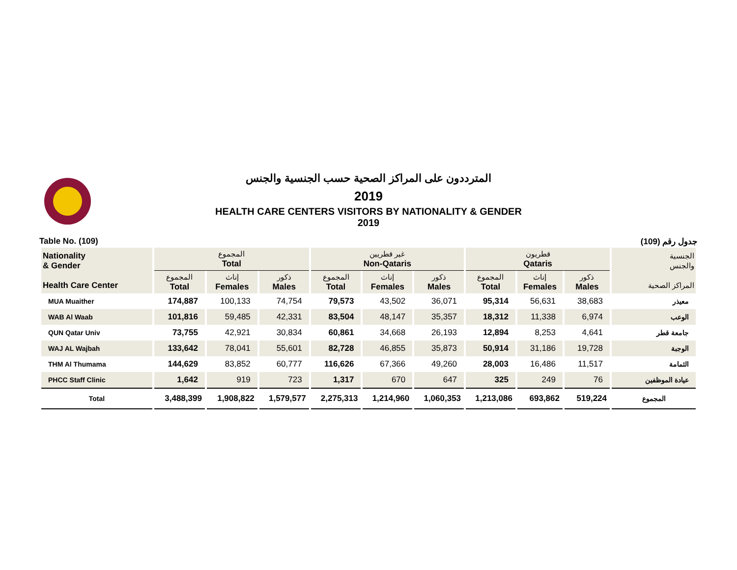المترددون على المراكز الصحية حسب الجنسية والجنس
2019
HEALTH CARE CENTERS VISITORS BY NATIONALITY & GENDER
2019
Table No. (109) جدول رقم (109)
| Nationality & Gender Health Care Center | المجموع Total | | | غير قطريين Non-Qataris | | | قطريون Qataris | | | الجنسية والجنس المراكز الصحية |
| --- | --- | --- | --- | --- | --- | --- | --- | --- | --- | --- |
| | المجموع Total | إناث Females | ذكور Males | المجموع Total | إناث Females | ذكور Males | المجموع Total | إناث Females | ذكور Males | |
| MUA Muaither | 174,887 | 100,133 | 74,754 | 79,573 | 43,502 | 36,071 | 95,314 | 56,631 | 38,683 | معيذر |
| WAB Al Waab | 101,816 | 59,485 | 42,331 | 83,504 | 48,147 | 35,357 | 18,312 | 11,338 | 6,974 | الوعب |
| QUN Qatar Univ | 73,755 | 42,921 | 30,834 | 60,861 | 34,668 | 26,193 | 12,894 | 8,253 | 4,641 | جامعة قطر |
| WAJ AL Wajbah | 133,642 | 78,041 | 55,601 | 82,728 | 46,855 | 35,873 | 50,914 | 31,186 | 19,728 | الوجبة |
| THM Al Thumama | 144,629 | 83,852 | 60,777 | 116,626 | 67,366 | 49,260 | 28,003 | 16,486 | 11,517 | الثمامة |
| PHCC Staff Clinic | 1,642 | 919 | 723 | 1,317 | 670 | 647 | 325 | 249 | 76 | عيادة الموظفين |
| Total | 3,488,399 | 1,908,822 | 1,579,577 | 2,275,313 | 1,214,960 | 1,060,353 | 1,213,086 | 693,862 | 519,224 | المجموع |